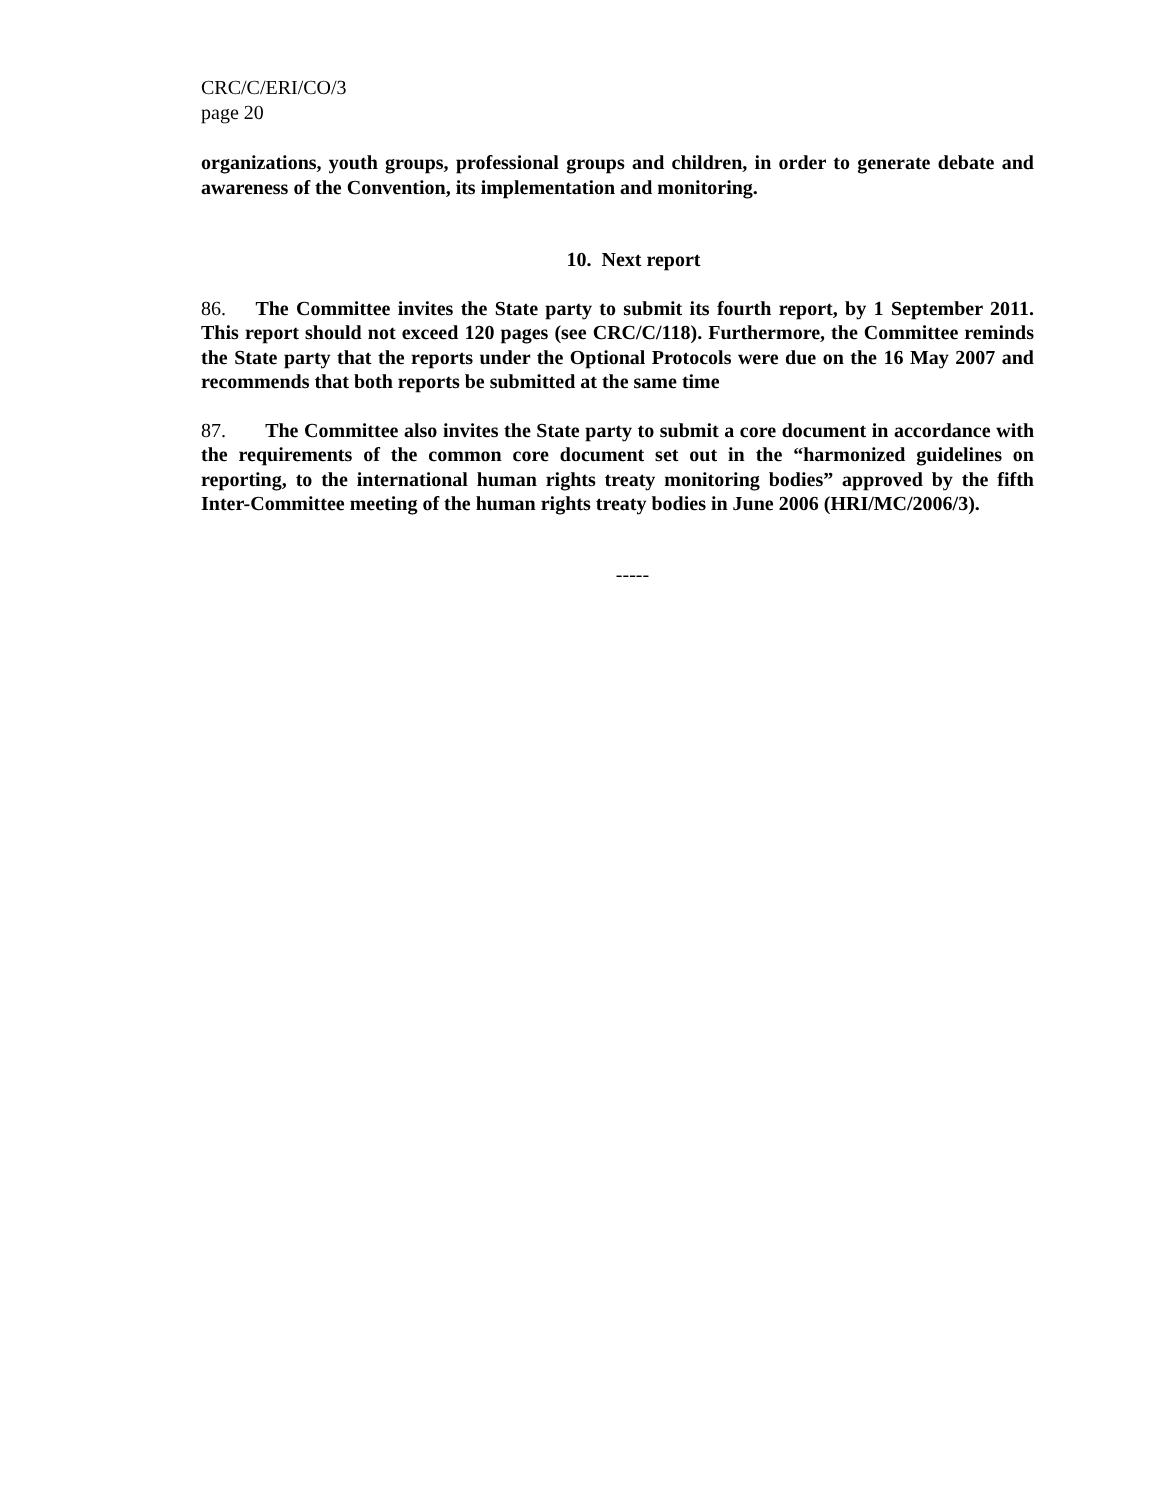CRC/C/ERI/CO/3
page 20
organizations, youth groups, professional groups and children, in order to generate debate and awareness of the Convention, its implementation and monitoring.
10. Next report
86. The Committee invites the State party to submit its fourth report, by 1 September 2011. This report should not exceed 120 pages (see CRC/C/118). Furthermore, the Committee reminds the State party that the reports under the Optional Protocols were due on the 16 May 2007 and recommends that both reports be submitted at the same time
87. The Committee also invites the State party to submit a core document in accordance with the requirements of the common core document set out in the “harmonized guidelines on reporting, to the international human rights treaty monitoring bodies” approved by the fifth Inter-Committee meeting of the human rights treaty bodies in June 2006 (HRI/MC/2006/3).
-----